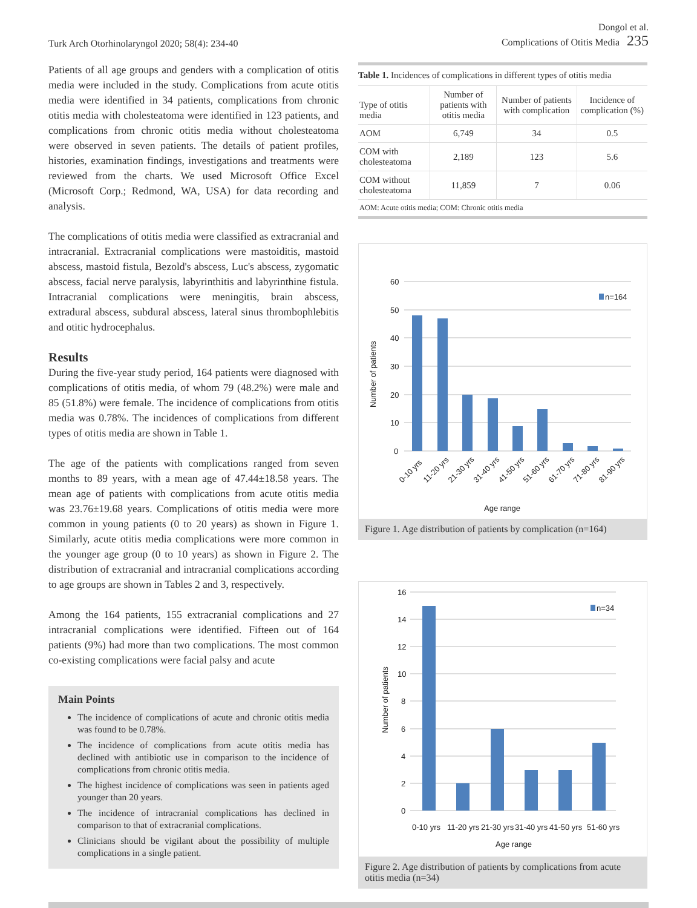Turk Arch Otorhinolaryngol 2020; 58(4): 234-40
Dongol et al.
Complications of Otitis Media 235
Patients of all age groups and genders with a complication of otitis media were included in the study. Complications from acute otitis media were identified in 34 patients, complications from chronic otitis media with cholesteatoma were identified in 123 patients, and complications from chronic otitis media without cholesteatoma were observed in seven patients. The details of patient profiles, histories, examination findings, investigations and treatments were reviewed from the charts. We used Microsoft Office Excel (Microsoft Corp.; Redmond, WA, USA) for data recording and analysis.
The complications of otitis media were classified as extracranial and intracranial. Extracranial complications were mastoiditis, mastoid abscess, mastoid fistula, Bezold's abscess, Luc's abscess, zygomatic abscess, facial nerve paralysis, labyrinthitis and labyrinthine fistula. Intracranial complications were meningitis, brain abscess, extradural abscess, subdural abscess, lateral sinus thrombophlebitis and otitic hydrocephalus.
Results
During the five-year study period, 164 patients were diagnosed with complications of otitis media, of whom 79 (48.2%) were male and 85 (51.8%) were female. The incidence of complications from otitis media was 0.78%. The incidences of complications from different types of otitis media are shown in Table 1.
The age of the patients with complications ranged from seven months to 89 years, with a mean age of 47.44±18.58 years. The mean age of patients with complications from acute otitis media was 23.76±19.68 years. Complications of otitis media were more common in young patients (0 to 20 years) as shown in Figure 1. Similarly, acute otitis media complications were more common in the younger age group (0 to 10 years) as shown in Figure 2. The distribution of extracranial and intracranial complications according to age groups are shown in Tables 2 and 3, respectively.
Among the 164 patients, 155 extracranial complications and 27 intracranial complications were identified. Fifteen out of 164 patients (9%) had more than two complications. The most common co-existing complications were facial palsy and acute
Main Points
The incidence of complications of acute and chronic otitis media was found to be 0.78%.
The incidence of complications from acute otitis media has declined with antibiotic use in comparison to the incidence of complications from chronic otitis media.
The highest incidence of complications was seen in patients aged younger than 20 years.
The incidence of intracranial complications has declined in comparison to that of extracranial complications.
Clinicians should be vigilant about the possibility of multiple complications in a single patient.
Table 1. Incidences of complications in different types of otitis media
| Type of otitis media | Number of patients with otitis media | Number of patients with complication | Incidence of complication (%) |
| --- | --- | --- | --- |
| AOM | 6,749 | 34 | 0.5 |
| COM with cholesteatoma | 2,189 | 123 | 5.6 |
| COM without cholesteatoma | 11,859 | 7 | 0.06 |
| AOM: Acute otitis media; COM: Chronic otitis media | | | |
60
50
40
30
20
10
0
n=164
Number of patients
0-10 yrs
11-20 yrs
21-30 yrs
31-40 yrs
41-50 yrs
51-60 yrs
61-70 yrs
71-80 yrs
81-90 yrs
Age range
Figure 1. Age distribution of patients by complication (n=164)
16
14
12
10
8
6
4
2
0
n=34
Number of patients
0-10 yrs
11-20 yrs
21-30 yrs
31-40 yrs
41-50 yrs
51-60 yrs
Age range
Figure 2. Age distribution of patients by complications from acute otitis media (n=34)